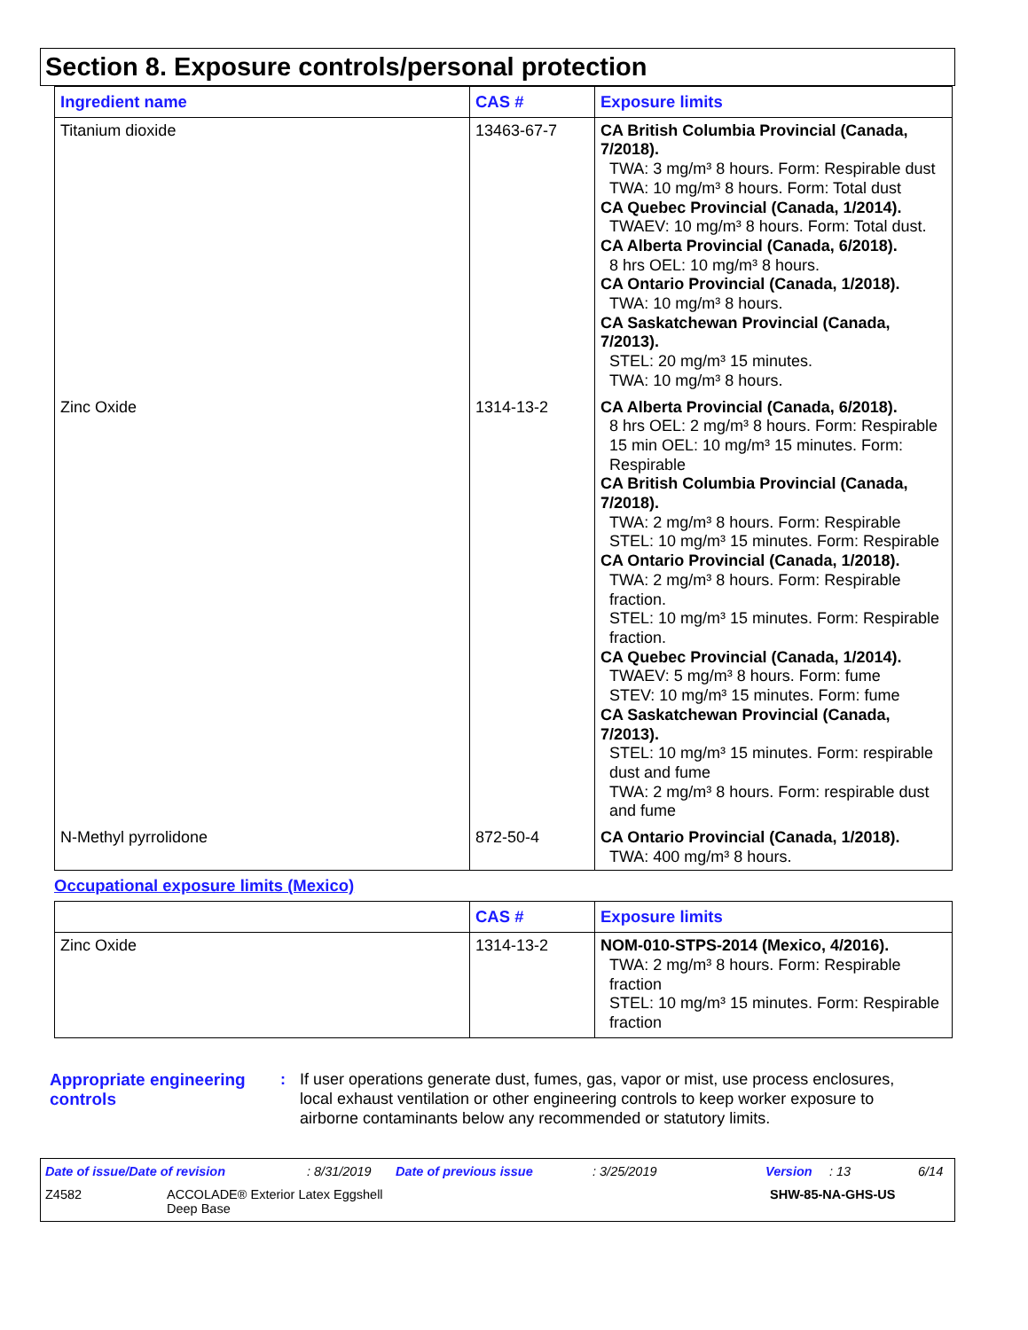Section 8. Exposure controls/personal protection
| Ingredient name | CAS # | Exposure limits |
| --- | --- | --- |
| Titanium dioxide | 13463-67-7 | CA British Columbia Provincial (Canada, 7/2018). TWA: 3 mg/m³ 8 hours. Form: Respirable dust TWA: 10 mg/m³ 8 hours. Form: Total dust CA Quebec Provincial (Canada, 1/2014). TWAEV: 10 mg/m³ 8 hours. Form: Total dust. CA Alberta Provincial (Canada, 6/2018). 8 hrs OEL: 10 mg/m³ 8 hours. CA Ontario Provincial (Canada, 1/2018). TWA: 10 mg/m³ 8 hours. CA Saskatchewan Provincial (Canada, 7/2013). STEL: 20 mg/m³ 15 minutes. TWA: 10 mg/m³ 8 hours. |
| Zinc Oxide | 1314-13-2 | CA Alberta Provincial (Canada, 6/2018). 8 hrs OEL: 2 mg/m³ 8 hours. Form: Respirable 15 min OEL: 10 mg/m³ 15 minutes. Form: Respirable CA British Columbia Provincial (Canada, 7/2018). TWA: 2 mg/m³ 8 hours. Form: Respirable STEL: 10 mg/m³ 15 minutes. Form: Respirable CA Ontario Provincial (Canada, 1/2018). TWA: 2 mg/m³ 8 hours. Form: Respirable fraction. STEL: 10 mg/m³ 15 minutes. Form: Respirable fraction. CA Quebec Provincial (Canada, 1/2014). TWAEV: 5 mg/m³ 8 hours. Form: fume STEV: 10 mg/m³ 15 minutes. Form: fume CA Saskatchewan Provincial (Canada, 7/2013). STEL: 10 mg/m³ 15 minutes. Form: respirable dust and fume TWA: 2 mg/m³ 8 hours. Form: respirable dust and fume |
| N-Methyl pyrrolidone | 872-50-4 | CA Ontario Provincial (Canada, 1/2018). TWA: 400 mg/m³ 8 hours. |
Occupational exposure limits (Mexico)
| | CAS # | Exposure limits |
| --- | --- | --- |
| Zinc Oxide | 1314-13-2 | NOM-010-STPS-2014 (Mexico, 4/2016). TWA: 2 mg/m³ 8 hours. Form: Respirable fraction STEL: 10 mg/m³ 15 minutes. Form: Respirable fraction |
Appropriate engineering controls
: If user operations generate dust, fumes, gas, vapor or mist, use process enclosures, local exhaust ventilation or other engineering controls to keep worker exposure to airborne contaminants below any recommended or statutory limits.
Date of issue/Date of revision: 8/31/2019 Date of previous issue: 3/25/2019 Version: 13 6/14
Z4582 ACCOLADE® Exterior Latex Eggshell
Deep Base SHW-85-NA-GHS-US